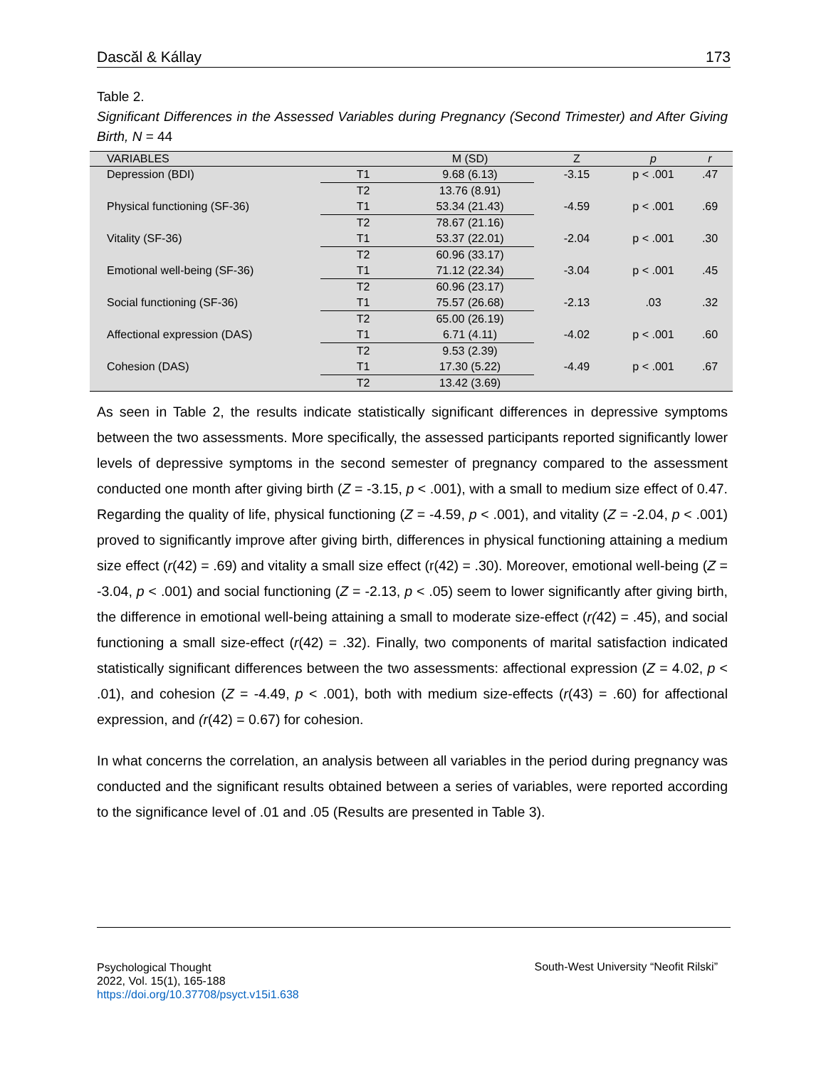Dascăl & Kállay 173
Table 2.
Significant Differences in the Assessed Variables during Pregnancy (Second Trimester) and After Giving Birth, N = 44
| VARIABLES | | M (SD) | Z | p | r |
| --- | --- | --- | --- | --- | --- |
| Depression (BDI) | T1 | 9.68 (6.13) | -3.15 | p < .001 | .47 |
| | T2 | 13.76 (8.91) | | | |
| Physical functioning (SF-36) | T1 | 53.34 (21.43) | -4.59 | p < .001 | .69 |
| | T2 | 78.67 (21.16) | | | |
| Vitality (SF-36) | T1 | 53.37 (22.01) | -2.04 | p < .001 | .30 |
| | T2 | 60.96 (33.17) | | | |
| Emotional well-being (SF-36) | T1 | 71.12 (22.34) | -3.04 | p < .001 | .45 |
| | T2 | 60.96 (23.17) | | | |
| Social functioning (SF-36) | T1 | 75.57 (26.68) | -2.13 | .03 | .32 |
| | T2 | 65.00 (26.19) | | | |
| Affectional expression (DAS) | T1 | 6.71 (4.11) | -4.02 | p < .001 | .60 |
| | T2 | 9.53 (2.39) | | | |
| Cohesion (DAS) | T1 | 17.30 (5.22) | -4.49 | p < .001 | .67 |
| | T2 | 13.42 (3.69) | | | |
As seen in Table 2, the results indicate statistically significant differences in depressive symptoms between the two assessments. More specifically, the assessed participants reported significantly lower levels of depressive symptoms in the second semester of pregnancy compared to the assessment conducted one month after giving birth (Z = -3.15, p < .001), with a small to medium size effect of 0.47. Regarding the quality of life, physical functioning (Z = -4.59, p < .001), and vitality (Z = -2.04, p < .001) proved to significantly improve after giving birth, differences in physical functioning attaining a medium size effect (r(42) = .69) and vitality a small size effect (r(42) = .30). Moreover, emotional well-being (Z = -3.04, p < .001) and social functioning (Z = -2.13, p < .05) seem to lower significantly after giving birth, the difference in emotional well-being attaining a small to moderate size-effect (r(42) = .45), and social functioning a small size-effect (r(42) = .32). Finally, two components of marital satisfaction indicated statistically significant differences between the two assessments: affectional expression (Z = 4.02, p < .01), and cohesion (Z = -4.49, p < .001), both with medium size-effects (r(43) = .60) for affectional expression, and (r(42) = 0.67) for cohesion.
In what concerns the correlation, an analysis between all variables in the period during pregnancy was conducted and the significant results obtained between a series of variables, were reported according to the significance level of .01 and .05 (Results are presented in Table 3).
Psychological Thought
2022, Vol. 15(1), 165-188
https://doi.org/10.37708/psyct.v15i1.638
South-West University “Neofit Rilski”